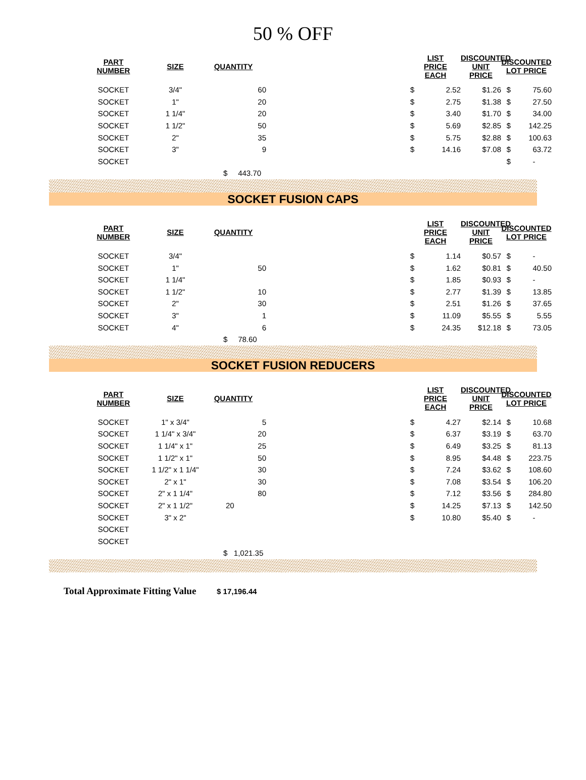50 % OFF
| | PART NUMBER | SIZE | QUANTITY | | | LIST PRICE EACH | | DISCOUNTED UNIT PRICE | DISCOUNTED LOT PRICE | | |
| | SOCKET | 3/4" | 60 | | | $ | 2.52 | $1.26 | $ | 75.60 | |
| | SOCKET | 1" | 20 | | | $ | 2.75 | $1.38 | $ | 27.50 | |
| | SOCKET | 1 1/4" | 20 | | | $ | 3.40 | $1.70 | $ | 34.00 | |
| | SOCKET | 1 1/2" | 50 | | | $ | 5.69 | $2.85 | $ | 142.25 | |
| | SOCKET | 2" | 35 | | | $ | 5.75 | $2.88 | $ | 100.63 | |
| | SOCKET | 3" | 9 | | | $ | 14.16 | $7.08 | $ | 63.72 | |
| | SOCKET | | | | | | | | $ | - | |
| | | | $ 443.70 | | | | | | | | |
SOCKET FUSION CAPS
| | PART NUMBER | SIZE | QUANTITY | | | LIST PRICE EACH | | DISCOUNTED UNIT PRICE | DISCOUNTED LOT PRICE | | |
| | SOCKET | 3/4" | | | | $ | 1.14 | $0.57 | $ | - | |
| | SOCKET | 1" | 50 | | | $ | 1.62 | $0.81 | $ | 40.50 | |
| | SOCKET | 1 1/4" | | | | $ | 1.85 | $0.93 | $ | - | |
| | SOCKET | 1 1/2" | 10 | | | $ | 2.77 | $1.39 | $ | 13.85 | |
| | SOCKET | 2" | 30 | | | $ | 2.51 | $1.26 | $ | 37.65 | |
| | SOCKET | 3" | 1 | | | $ | 11.09 | $5.55 | $ | 5.55 | |
| | SOCKET | 4" | 6 | | | $ | 24.35 | $12.18 | $ | 73.05 | |
| | | | $ 78.60 | | | | | | | | |
SOCKET FUSION REDUCERS
| | PART NUMBER | SIZE | QUANTITY | | | LIST PRICE EACH | | DISCOUNTED UNIT PRICE | DISCOUNTED LOT PRICE | | |
| | SOCKET | 1" x 3/4" | 5 | | | $ | 4.27 | $2.14 | $ | 10.68 | |
| | SOCKET | 1 1/4" x 3/4" | 20 | | | $ | 6.37 | $3.19 | $ | 63.70 | |
| | SOCKET | 1 1/4" x 1" | 25 | | | $ | 6.49 | $3.25 | $ | 81.13 | |
| | SOCKET | 1 1/2" x 1" | 50 | | | $ | 8.95 | $4.48 | $ | 223.75 | |
| | SOCKET | 1 1/2" x 1 1/4" | 30 | | | $ | 7.24 | $3.62 | $ | 108.60 | |
| | SOCKET | 2" x 1" | 30 | | | $ | 7.08 | $3.54 | $ | 106.20 | |
| | SOCKET | 2" x 1 1/4" | 80 | | | $ | 7.12 | $3.56 | $ | 284.80 | |
| | SOCKET | 2" x 1 1/2" | 20 | | | $ | 14.25 | $7.13 | $ | 142.50 | |
| | SOCKET | 3" x 2" | | | | $ | 10.80 | $5.40 | $ | - | |
| | SOCKET | | | | | | | | | | |
| | SOCKET | | | | | | | | | | |
| | | | $ 1,021.35 | | | | | | | | |
Total Approximate Fitting Value $ 17,196.44